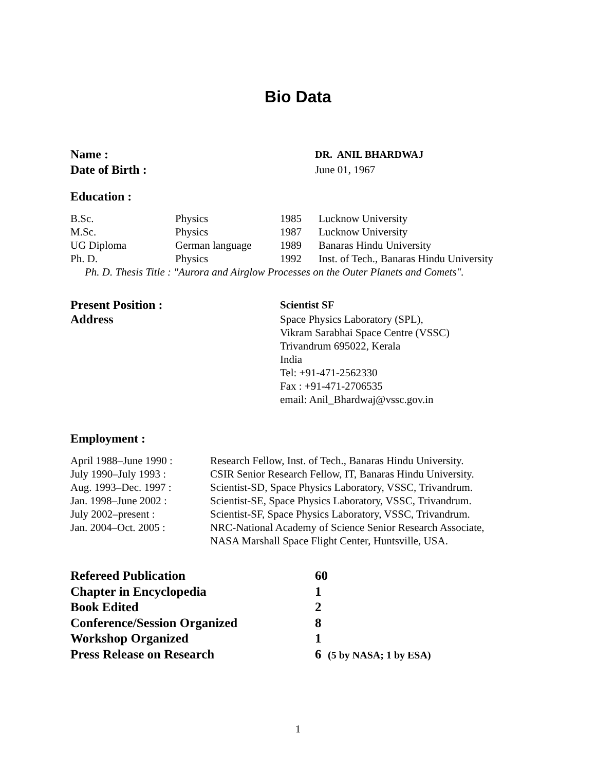Bio Data
| Name : | DR. ANIL BHARDWAJ |
| Date of Birth : | June 01, 1967 |
Education :
| B.Sc. | Physics | 1985 | Lucknow University |
| M.Sc. | Physics | 1987 | Lucknow University |
| UG Diploma | German language | 1989 | Banaras Hindu University |
| Ph. D. | Physics | 1992 | Inst. of Tech., Banaras Hindu University |
Ph. D. Thesis Title : "Aurora and Airglow Processes on the Outer Planets and Comets".
| Present Position : | Scientist SF |
| Address | Space Physics Laboratory (SPL), Vikram Sarabhai Space Centre (VSSC) Trivandrum 695022, Kerala India Tel: +91-471-2562330 Fax : +91-471-2706535 email: Anil_Bhardwaj@vssc.gov.in |
Employment :
| April 1988–June 1990 : | Research Fellow, Inst. of Tech., Banaras Hindu University. |
| July 1990–July 1993 : | CSIR Senior Research Fellow, IT, Banaras Hindu University. |
| Aug. 1993–Dec. 1997 : | Scientist-SD, Space Physics Laboratory, VSSC, Trivandrum. |
| Jan. 1998–June 2002 : | Scientist-SE, Space Physics Laboratory, VSSC, Trivandrum. |
| July 2002–present : | Scientist-SF, Space Physics Laboratory, VSSC, Trivandrum. |
| Jan. 2004–Oct. 2005 : | NRC-National Academy of Science Senior Research Associate, NASA Marshall Space Flight Center, Huntsville, USA. |
| Refereed Publication | 60 |
| Chapter in Encyclopedia | 1 |
| Book Edited | 2 |
| Conference/Session Organized | 8 |
| Workshop Organized | 1 |
| Press Release on Research | 6 (5 by NASA; 1 by ESA) |
1